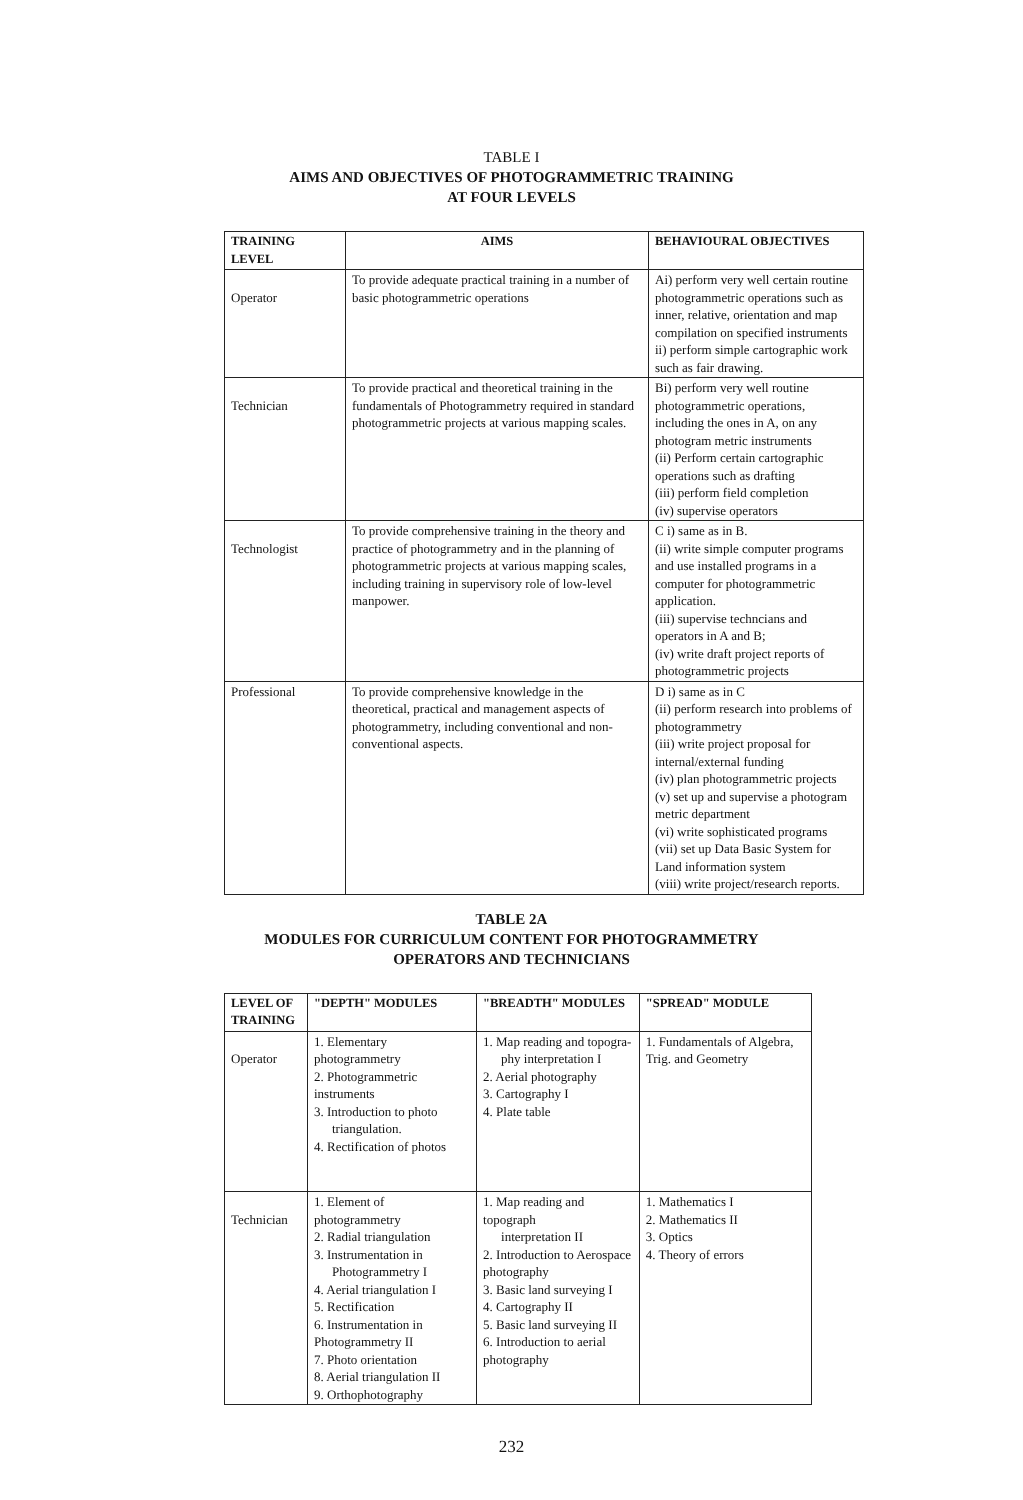TABLE I
AIMS AND OBJECTIVES OF PHOTOGRAMMETRIC TRAINING
AT FOUR LEVELS
| TRAINING LEVEL | AIMS | BEHAVIOURAL OBJECTIVES |
| --- | --- | --- |
| Operator | To provide adequate practical training in a number of basic photogrammetric operations | Ai) perform very well certain routine photogrammetric operations such as inner, relative, orientation and map compilation on specified instruments ii) perform simple cartographic work such as fair drawing. |
| Technician | To provide practical and theoretical training in the fundamentals of Photogrammetry required in standard photogrammetric projects at various mapping scales. | Bi) perform very well routine photogrammetric operations, including the ones in A, on any photogram metric instruments (ii) Perform certain cartographic operations such as drafting (iii) perform field completion (iv) supervise operators |
| Technologist | To provide comprehensive training in the theory and practice of photogrammetry and in the planning of photogrammetric projects at various mapping scales, including training in supervisory role of low-level manpower. | C i) same as in B. (ii) write simple computer programs and use installed programs in a computer for photogrammetric application. (iii) supervise techncians and operators in A and B; (iv) write draft project reports of photogrammetric projects |
| Professional | To provide comprehensive knowledge in the theoretical, practical and management aspects of photogrammetry, including conventional and non-conventional aspects. | D i) same as in C (ii) perform research into problems of photogrammetry (iii) write project proposal for internal/external funding (iv) plan photogrammetric projects (v) set up and supervise a photogram metric department (vi) write sophisticated programs (vii) set up Data Basic System for Land information system (viii) write project/research reports. |
TABLE 2A
MODULES FOR CURRICULUM CONTENT FOR PHOTOGRAMMETRY
OPERATORS AND TECHNICIANS
| LEVEL OF TRAINING | "DEPTH" MODULES | "BREADTH" MODULES | "SPREAD" MODULE |
| --- | --- | --- | --- |
| Operator | 1. Elementary photogrammetry 2. Photogrammetric instruments 3. Introduction to photo triangulation. 4. Rectification of photos | 1. Map reading and topogra- phy interpretation I 2. Aerial photography 3. Cartography I 4. Plate table | 1. Fundamentals of Algebra, Trig. and Geometry |
| Technician | 1. Element of photogrammetry 2. Radial triangulation 3. Instrumentation in Photogrammetry I 4. Aerial triangulation I 5. Rectification 6. Instrumentation in Photogrammetry II 7. Photo orientation 8. Aerial triangulation II 9. Orthophotography | 1. Map reading and topograph interpretation II 2. Introduction to Aerospace photography 3. Basic land surveying I 4. Cartography II 5. Basic land surveying II 6. Introduction to aerial photography | 1. Mathematics I 2. Mathematics II 3. Optics 4. Theory of errors |
232